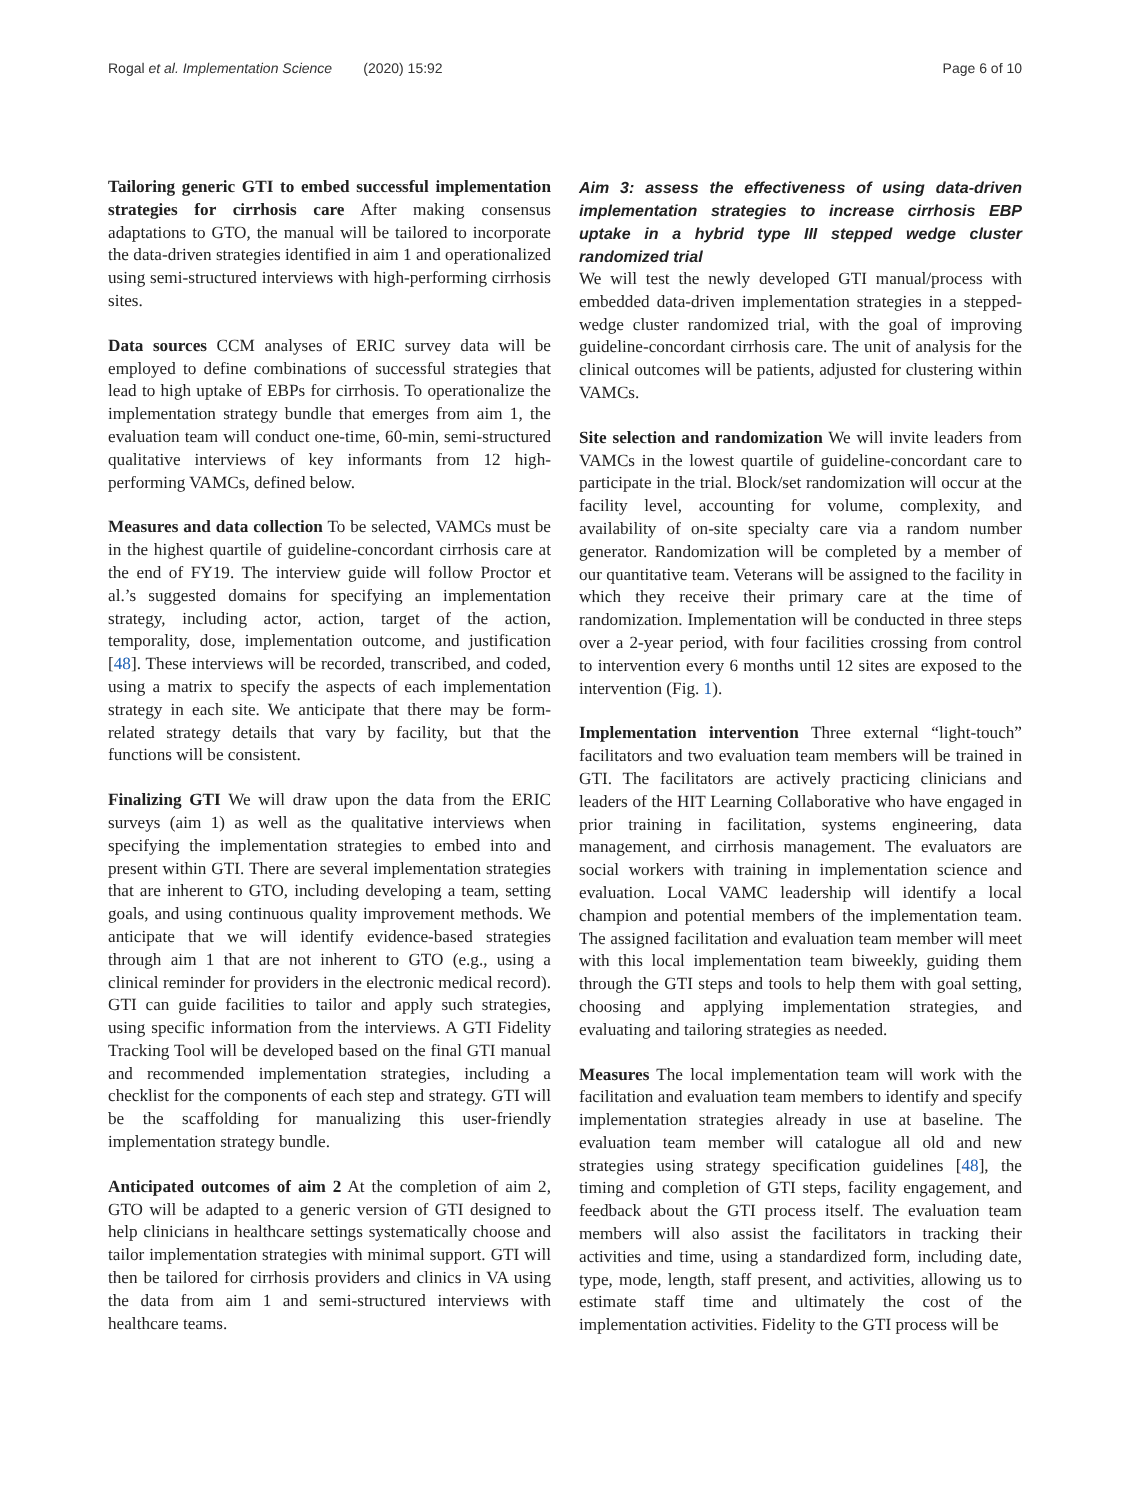Rogal et al. Implementation Science (2020) 15:92 Page 6 of 10
Tailoring generic GTI to embed successful implementation strategies for cirrhosis care After making consensus adaptations to GTO, the manual will be tailored to incorporate the data-driven strategies identified in aim 1 and operationalized using semi-structured interviews with high-performing cirrhosis sites.
Data sources CCM analyses of ERIC survey data will be employed to define combinations of successful strategies that lead to high uptake of EBPs for cirrhosis. To operationalize the implementation strategy bundle that emerges from aim 1, the evaluation team will conduct one-time, 60-min, semi-structured qualitative interviews of key informants from 12 high-performing VAMCs, defined below.
Measures and data collection To be selected, VAMCs must be in the highest quartile of guideline-concordant cirrhosis care at the end of FY19. The interview guide will follow Proctor et al.’s suggested domains for specifying an implementation strategy, including actor, action, target of the action, temporality, dose, implementation outcome, and justification [48]. These interviews will be recorded, transcribed, and coded, using a matrix to specify the aspects of each implementation strategy in each site. We anticipate that there may be form-related strategy details that vary by facility, but that the functions will be consistent.
Finalizing GTI We will draw upon the data from the ERIC surveys (aim 1) as well as the qualitative interviews when specifying the implementation strategies to embed into and present within GTI. There are several implementation strategies that are inherent to GTO, including developing a team, setting goals, and using continuous quality improvement methods. We anticipate that we will identify evidence-based strategies through aim 1 that are not inherent to GTO (e.g., using a clinical reminder for providers in the electronic medical record). GTI can guide facilities to tailor and apply such strategies, using specific information from the interviews. A GTI Fidelity Tracking Tool will be developed based on the final GTI manual and recommended implementation strategies, including a checklist for the components of each step and strategy. GTI will be the scaffolding for manualizing this user-friendly implementation strategy bundle.
Anticipated outcomes of aim 2 At the completion of aim 2, GTO will be adapted to a generic version of GTI designed to help clinicians in healthcare settings systematically choose and tailor implementation strategies with minimal support. GTI will then be tailored for cirrhosis providers and clinics in VA using the data from aim 1 and semi-structured interviews with healthcare teams.
Aim 3: assess the effectiveness of using data-driven implementation strategies to increase cirrhosis EBP uptake in a hybrid type III stepped wedge cluster randomized trial
We will test the newly developed GTI manual/process with embedded data-driven implementation strategies in a stepped-wedge cluster randomized trial, with the goal of improving guideline-concordant cirrhosis care. The unit of analysis for the clinical outcomes will be patients, adjusted for clustering within VAMCs.
Site selection and randomization We will invite leaders from VAMCs in the lowest quartile of guideline-concordant care to participate in the trial. Block/set randomization will occur at the facility level, accounting for volume, complexity, and availability of on-site specialty care via a random number generator. Randomization will be completed by a member of our quantitative team. Veterans will be assigned to the facility in which they receive their primary care at the time of randomization. Implementation will be conducted in three steps over a 2-year period, with four facilities crossing from control to intervention every 6 months until 12 sites are exposed to the intervention (Fig. 1).
Implementation intervention Three external “light-touch” facilitators and two evaluation team members will be trained in GTI. The facilitators are actively practicing clinicians and leaders of the HIT Learning Collaborative who have engaged in prior training in facilitation, systems engineering, data management, and cirrhosis management. The evaluators are social workers with training in implementation science and evaluation. Local VAMC leadership will identify a local champion and potential members of the implementation team. The assigned facilitation and evaluation team member will meet with this local implementation team biweekly, guiding them through the GTI steps and tools to help them with goal setting, choosing and applying implementation strategies, and evaluating and tailoring strategies as needed.
Measures The local implementation team will work with the facilitation and evaluation team members to identify and specify implementation strategies already in use at baseline. The evaluation team member will catalogue all old and new strategies using strategy specification guidelines [48], the timing and completion of GTI steps, facility engagement, and feedback about the GTI process itself. The evaluation team members will also assist the facilitators in tracking their activities and time, using a standardized form, including date, type, mode, length, staff present, and activities, allowing us to estimate staff time and ultimately the cost of the implementation activities. Fidelity to the GTI process will be